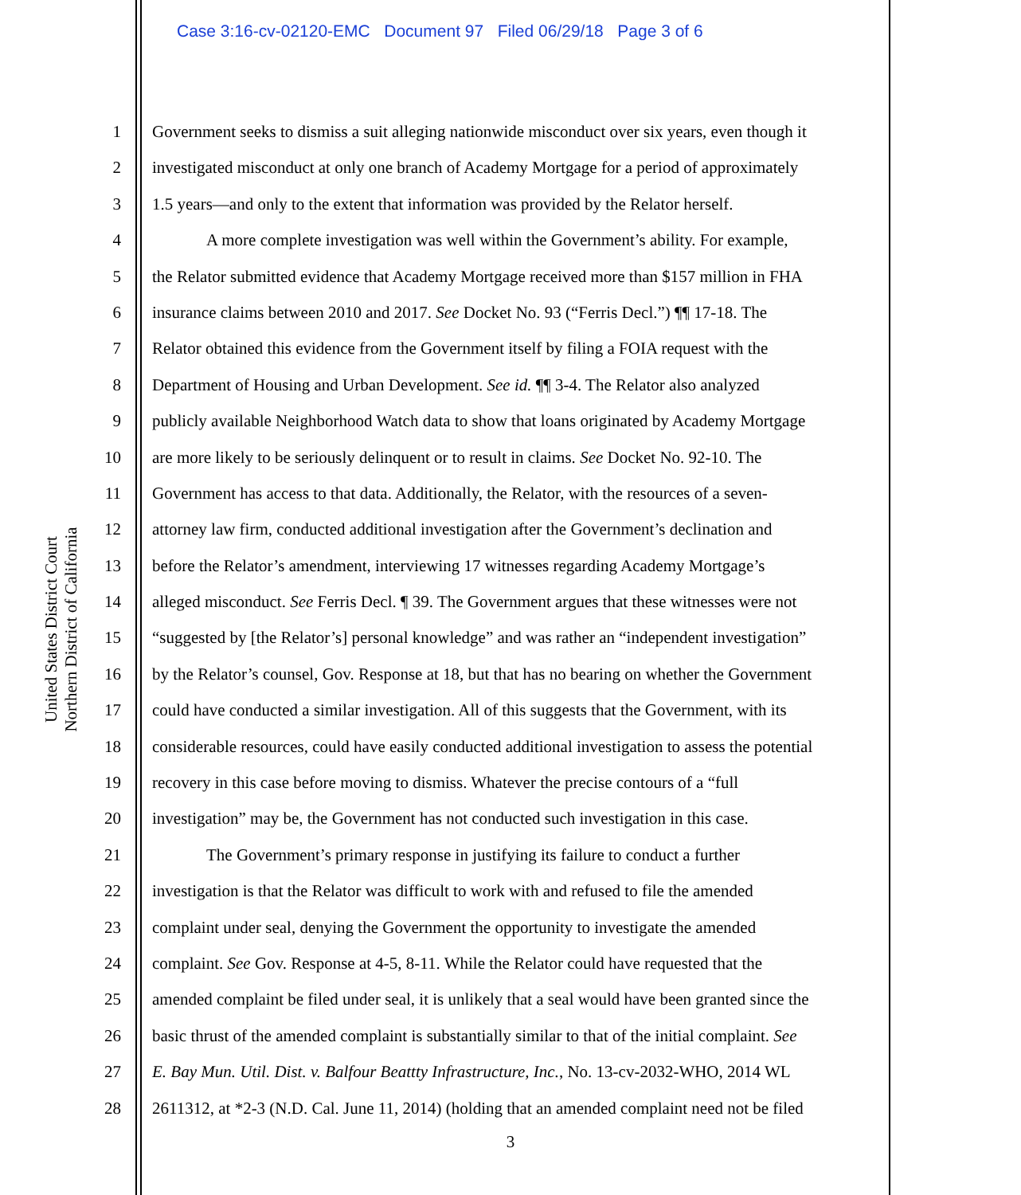Case 3:16-cv-02120-EMC Document 97 Filed 06/29/18 Page 3 of 6
United States District Court
Northern District of California
1 Government seeks to dismiss a suit alleging nationwide misconduct over six years, even though it
2 investigated misconduct at only one branch of Academy Mortgage for a period of approximately
3 1.5 years—and only to the extent that information was provided by the Relator herself.
4 A more complete investigation was well within the Government’s ability. For example,
5 the Relator submitted evidence that Academy Mortgage received more than $157 million in FHA
6 insurance claims between 2010 and 2017. See Docket No. 93 (“Ferris Decl.”) ¶¶ 17-18. The
7 Relator obtained this evidence from the Government itself by filing a FOIA request with the
8 Department of Housing and Urban Development. See id. ¶¶ 3-4. The Relator also analyzed
9 publicly available Neighborhood Watch data to show that loans originated by Academy Mortgage
10 are more likely to be seriously delinquent or to result in claims. See Docket No. 92-10. The
11 Government has access to that data. Additionally, the Relator, with the resources of a seven-
12 attorney law firm, conducted additional investigation after the Government’s declination and
13 before the Relator’s amendment, interviewing 17 witnesses regarding Academy Mortgage’s
14 alleged misconduct. See Ferris Decl. ¶ 39. The Government argues that these witnesses were not
15 “suggested by [the Relator’s] personal knowledge” and was rather an “independent investigation”
16 by the Relator’s counsel, Gov. Response at 18, but that has no bearing on whether the Government
17 could have conducted a similar investigation. All of this suggests that the Government, with its
18 considerable resources, could have easily conducted additional investigation to assess the potential
19 recovery in this case before moving to dismiss. Whatever the precise contours of a “full
20 investigation” may be, the Government has not conducted such investigation in this case.
21 The Government’s primary response in justifying its failure to conduct a further
22 investigation is that the Relator was difficult to work with and refused to file the amended
23 complaint under seal, denying the Government the opportunity to investigate the amended
24 complaint. See Gov. Response at 4-5, 8-11. While the Relator could have requested that the
25 amended complaint be filed under seal, it is unlikely that a seal would have been granted since the
26 basic thrust of the amended complaint is substantially similar to that of the initial complaint. See
27 E. Bay Mun. Util. Dist. v. Balfour Beattty Infrastructure, Inc., No. 13-cv-2032-WHO, 2014 WL
28 2611312, at *2-3 (N.D. Cal. June 11, 2014) (holding that an amended complaint need not be filed
3